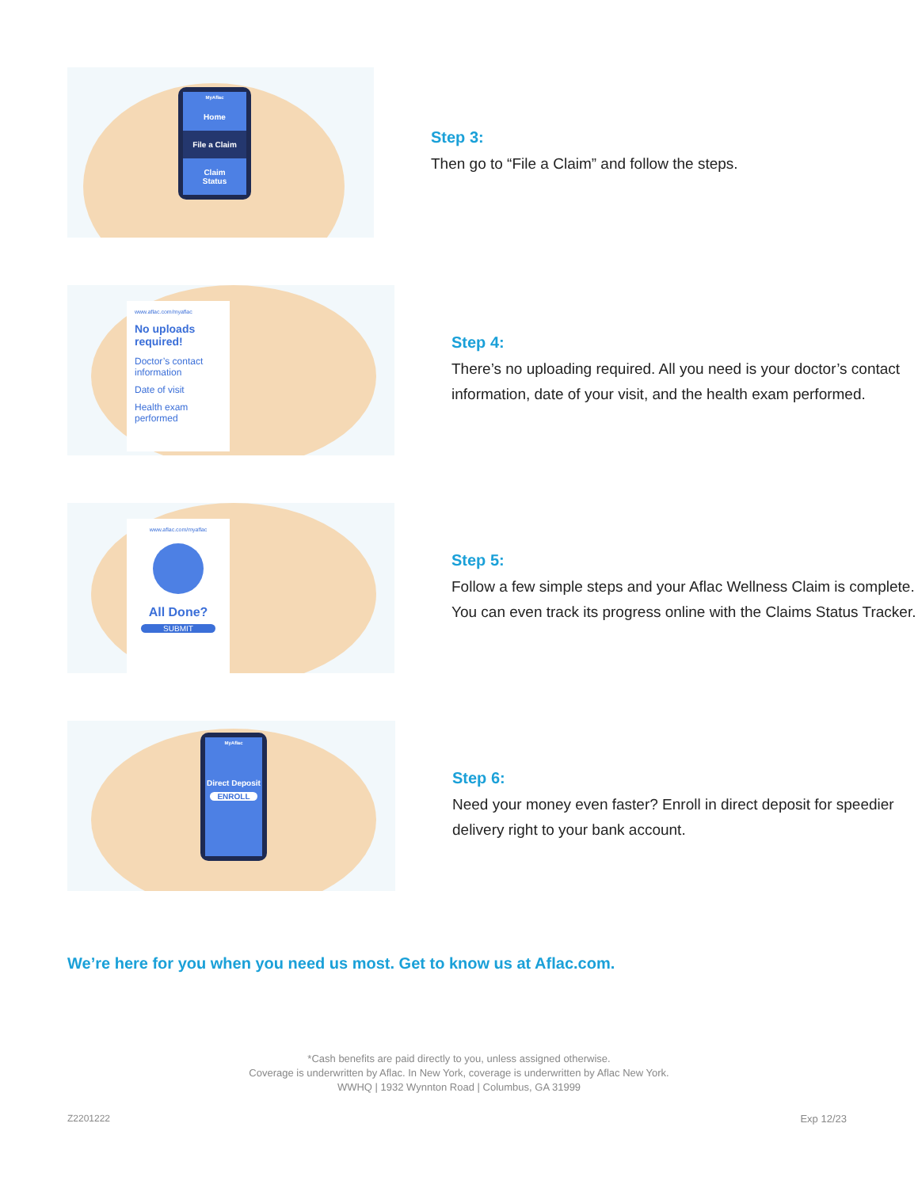MyAflac
Home
File a Claim
Claim Status
Step 3:
Then go to “File a Claim” and follow the steps.
www.aflac.com/myaflac
No uploads required!
Doctor’s contact information
Date of visit
Health exam performed
Step 4:
There’s no uploading required. All you need is your doctor’s contact information, date of your visit, and the health exam performed.
www.aflac.com/myaflac
All Done?
SUBMIT
Step 5:
Follow a few simple steps and your Aflac Wellness Claim is complete. You can even track its progress online with the Claims Status Tracker.
MyAflac
Direct Deposit
ENROLL
Step 6:
Need your money even faster? Enroll in direct deposit for speedier delivery right to your bank account.
We’re here for you when you need us most. Get to know us at Aflac.com.
*Cash benefits are paid directly to you, unless assigned otherwise.
Coverage is underwritten by Aflac. In New York, coverage is underwritten by Aflac New York.
WWHQ | 1932 Wynnton Road | Columbus, GA 31999
Z2201222 Exp 12/23